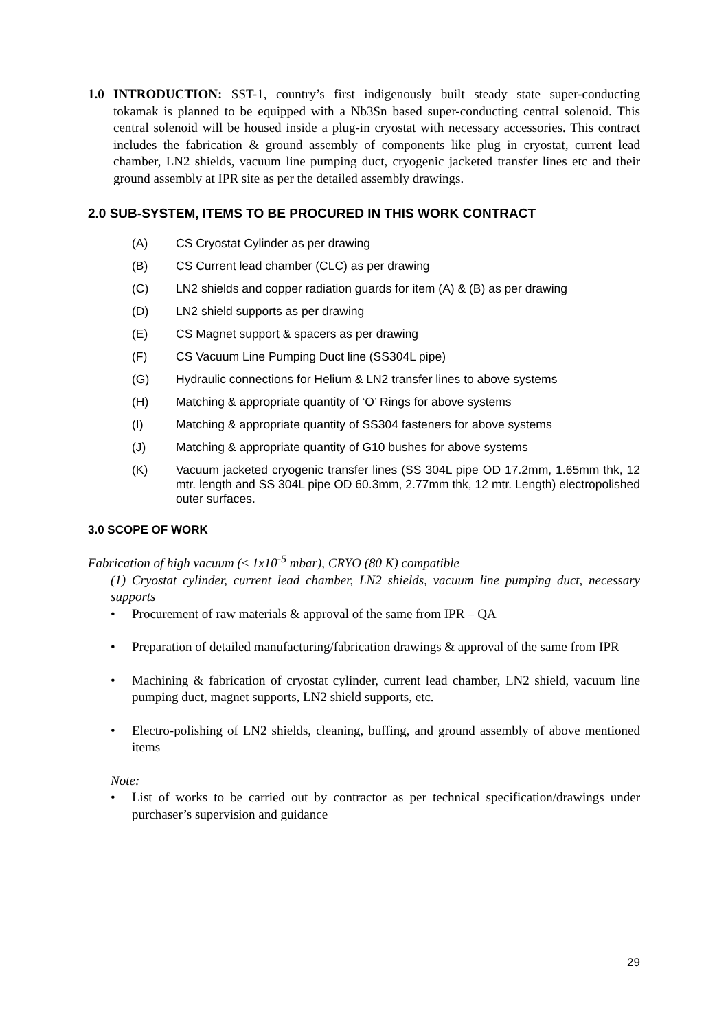1.0 INTRODUCTION: SST-1, country’s first indigenously built steady state super-conducting tokamak is planned to be equipped with a Nb3Sn based super-conducting central solenoid. This central solenoid will be housed inside a plug-in cryostat with necessary accessories. This contract includes the fabrication & ground assembly of components like plug in cryostat, current lead chamber, LN2 shields, vacuum line pumping duct, cryogenic jacketed transfer lines etc and their ground assembly at IPR site as per the detailed assembly drawings.
2.0 SUB-SYSTEM, ITEMS TO BE PROCURED IN THIS WORK CONTRACT
(A) CS Cryostat Cylinder as per drawing
(B) CS Current lead chamber (CLC) as per drawing
(C) LN2 shields and copper radiation guards for item (A) & (B) as per drawing
(D) LN2 shield supports as per drawing
(E) CS Magnet support & spacers as per drawing
(F) CS Vacuum Line Pumping Duct line (SS304L pipe)
(G) Hydraulic connections for Helium & LN2 transfer lines to above systems
(H) Matching & appropriate quantity of ‘O’ Rings for above systems
(I) Matching & appropriate quantity of SS304 fasteners for above systems
(J) Matching & appropriate quantity of G10 bushes for above systems
(K) Vacuum jacketed cryogenic transfer lines (SS 304L pipe OD 17.2mm, 1.65mm thk, 12 mtr. length and SS 304L pipe OD 60.3mm, 2.77mm thk, 12 mtr. Length) electropolished outer surfaces.
3.0 SCOPE OF WORK
Fabrication of high vacuum (≤ 1x10<sup>-5</sup> mbar), CRYO (80 K) compatible
(1) Cryostat cylinder, current lead chamber, LN2 shields, vacuum line pumping duct, necessary supports
• Procurement of raw materials & approval of the same from IPR – QA
• Preparation of detailed manufacturing/fabrication drawings & approval of the same from IPR
• Machining & fabrication of cryostat cylinder, current lead chamber, LN2 shield, vacuum line pumping duct, magnet supports, LN2 shield supports, etc.
• Electro-polishing of LN2 shields, cleaning, buffing, and ground assembly of above mentioned items
Note:
• List of works to be carried out by contractor as per technical specification/drawings under purchaser’s supervision and guidance
29